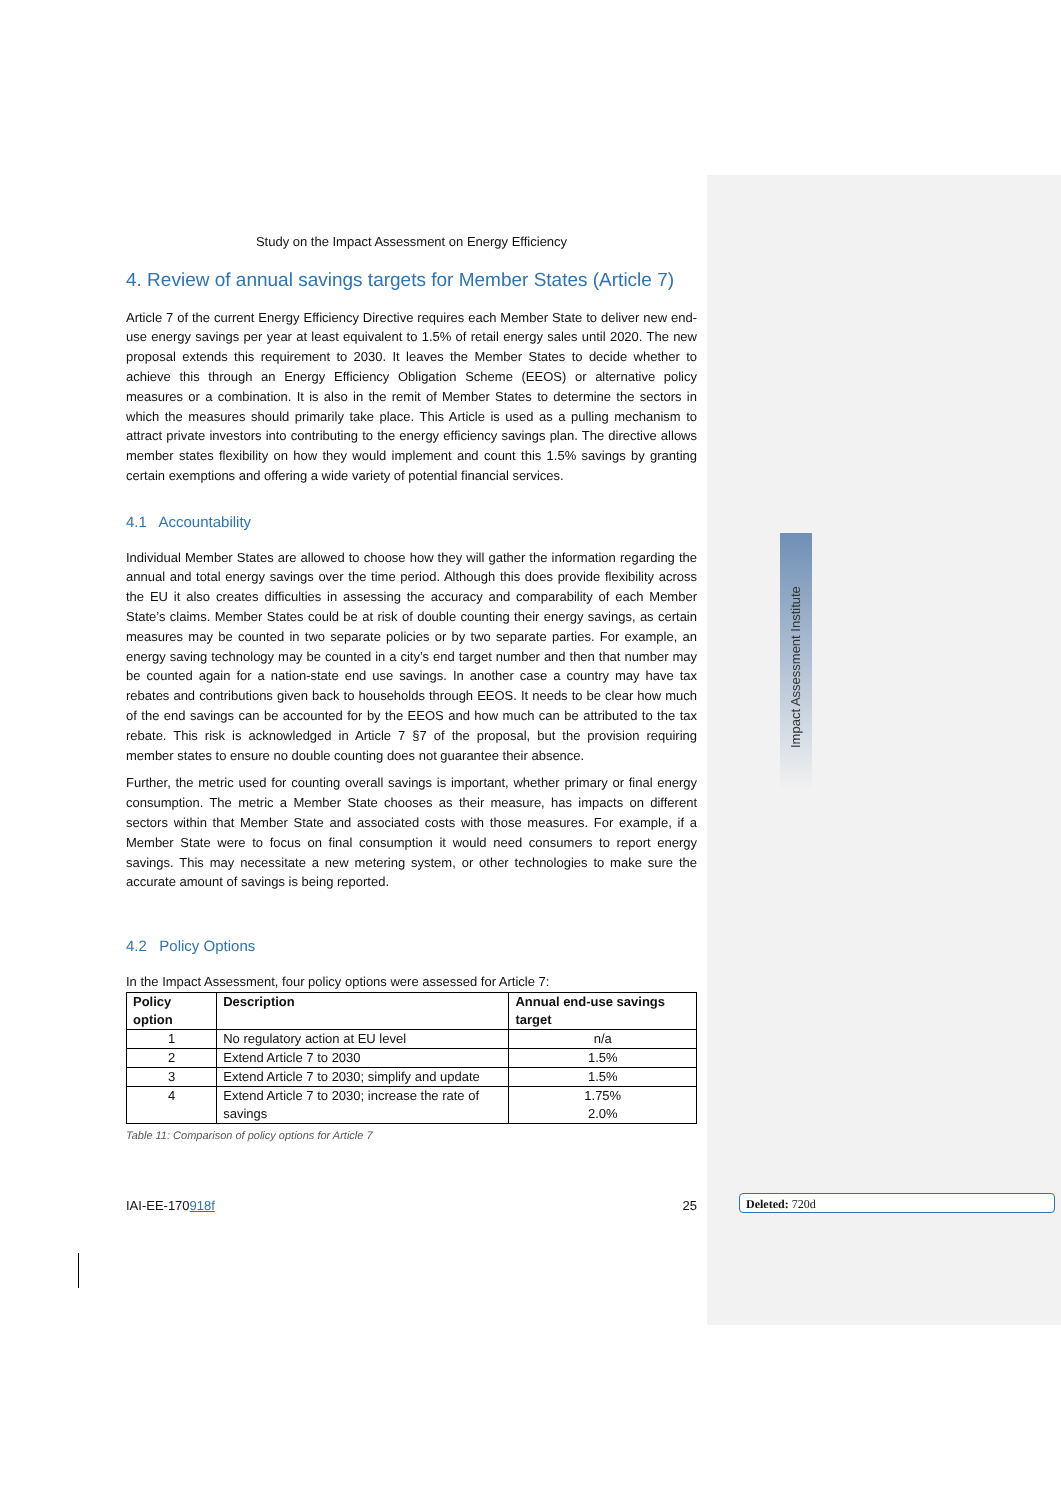Impact Assessment Institute
Deleted: 720d
Study on the Impact Assessment on Energy Efficiency
4. Review of annual savings targets for Member States (Article 7)
Article 7 of the current Energy Efficiency Directive requires each Member State to deliver new end-use energy savings per year at least equivalent to 1.5% of retail energy sales until 2020. The new proposal extends this requirement to 2030. It leaves the Member States to decide whether to achieve this through an Energy Efficiency Obligation Scheme (EEOS) or alternative policy measures or a combination. It is also in the remit of Member States to determine the sectors in which the measures should primarily take place. This Article is used as a pulling mechanism to attract private investors into contributing to the energy efficiency savings plan. The directive allows member states flexibility on how they would implement and count this 1.5% savings by granting certain exemptions and offering a wide variety of potential financial services.
4.1 Accountability
Individual Member States are allowed to choose how they will gather the information regarding the annual and total energy savings over the time period. Although this does provide flexibility across the EU it also creates difficulties in assessing the accuracy and comparability of each Member State’s claims. Member States could be at risk of double counting their energy savings, as certain measures may be counted in two separate policies or by two separate parties. For example, an energy saving technology may be counted in a city’s end target number and then that number may be counted again for a nation-state end use savings. In another case a country may have tax rebates and contributions given back to households through EEOS. It needs to be clear how much of the end savings can be accounted for by the EEOS and how much can be attributed to the tax rebate. This risk is acknowledged in Article 7 §7 of the proposal, but the provision requiring member states to ensure no double counting does not guarantee their absence.
Further, the metric used for counting overall savings is important, whether primary or final energy consumption. The metric a Member State chooses as their measure, has impacts on different sectors within that Member State and associated costs with those measures. For example, if a Member State were to focus on final consumption it would need consumers to report energy savings. This may necessitate a new metering system, or other technologies to make sure the accurate amount of savings is being reported.
4.2 Policy Options
In the Impact Assessment, four policy options were assessed for Article 7:
| Policy option | Description | Annual end-use savings target |
| --- | --- | --- |
| 1 | No regulatory action at EU level | n/a |
| 2 | Extend Article 7 to 2030 | 1.5% |
| 3 | Extend Article 7 to 2030; simplify and update | 1.5% |
| 4 | Extend Article 7 to 2030; increase the rate of savings | 1.75% 2.0% |
Table 11: Comparison of policy options for Article 7
IAI-EE-170918f 25